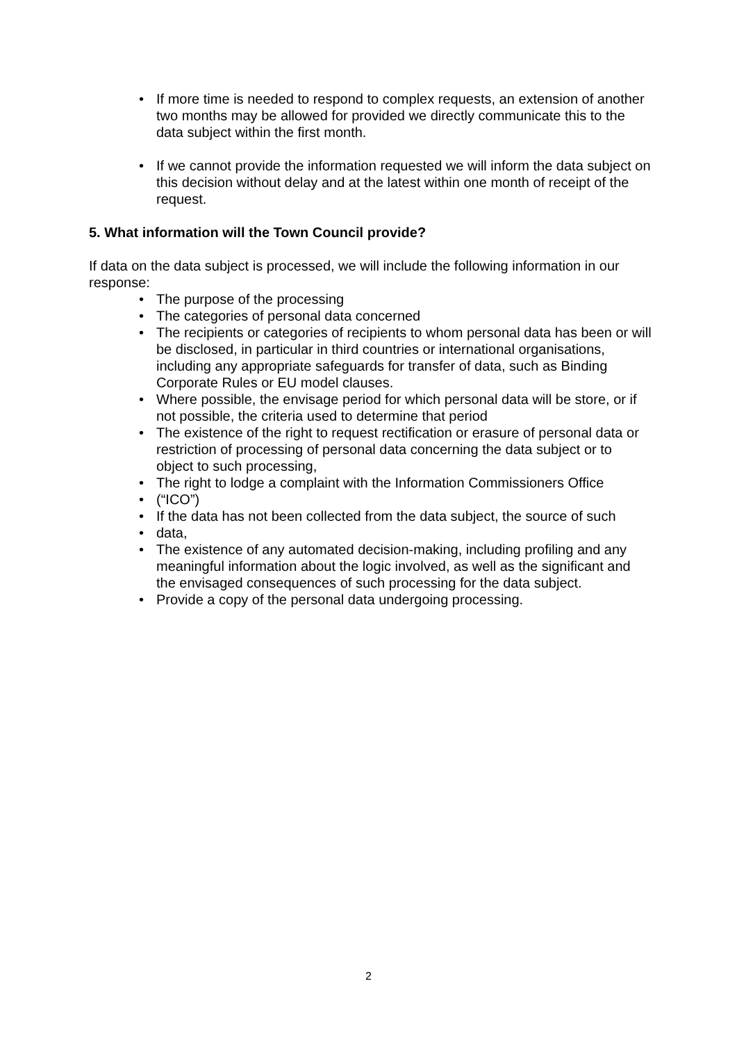• If more time is needed to respond to complex requests, an extension of another two months may be allowed for provided we directly communicate this to the data subject within the first month.
• If we cannot provide the information requested we will inform the data subject on this decision without delay and at the latest within one month of receipt of the request.
5. What information will the Town Council provide?
If data on the data subject is processed, we will include the following information in our response:
• The purpose of the processing
• The categories of personal data concerned
• The recipients or categories of recipients to whom personal data has been or will be disclosed, in particular in third countries or international organisations, including any appropriate safeguards for transfer of data, such as Binding Corporate Rules or EU model clauses.
• Where possible, the envisage period for which personal data will be store, or if not possible, the criteria used to determine that period
• The existence of the right to request rectification or erasure of personal data or restriction of processing of personal data concerning the data subject or to object to such processing,
• The right to lodge a complaint with the Information Commissioners Office
• (“ICO”)
• If the data has not been collected from the data subject, the source of such
• data,
• The existence of any automated decision-making, including profiling and any meaningful information about the logic involved, as well as the significant and the envisaged consequences of such processing for the data subject.
• Provide a copy of the personal data undergoing processing.
2